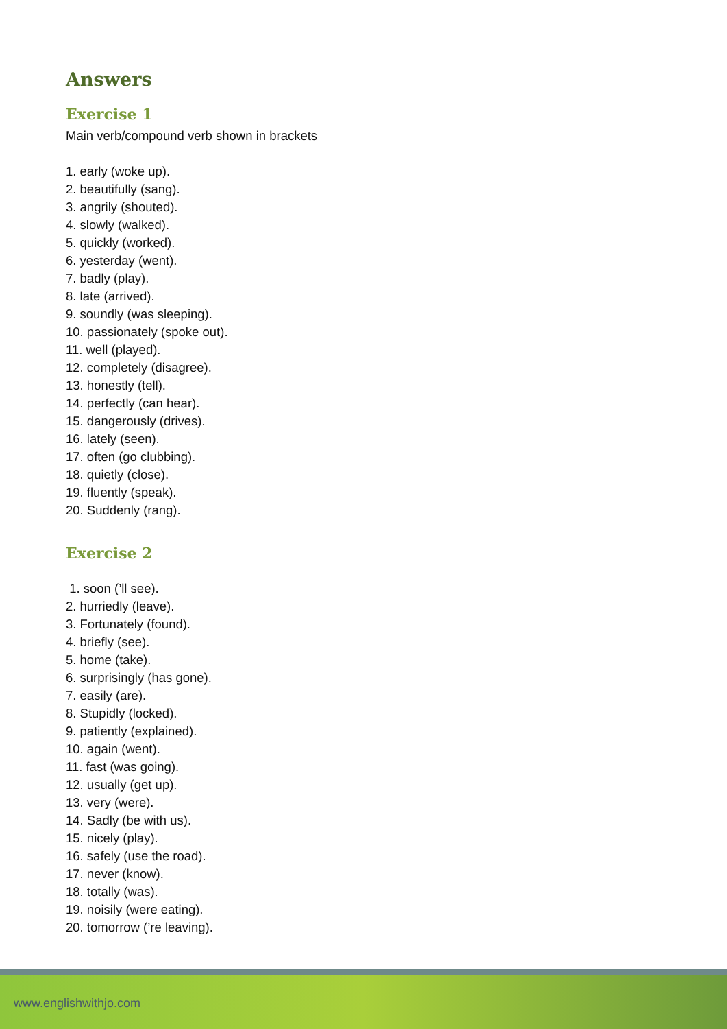Answers
Exercise 1
Main verb/compound verb shown in brackets
1. early (woke up).
2. beautifully (sang).
3. angrily (shouted).
4. slowly (walked).
5. quickly (worked).
6. yesterday (went).
7. badly (play).
8. late (arrived).
9. soundly (was sleeping).
10. passionately (spoke out).
11. well (played).
12. completely (disagree).
13. honestly (tell).
14. perfectly (can hear).
15. dangerously (drives).
16. lately (seen).
17. often (go clubbing).
18. quietly (close).
19. fluently (speak).
20. Suddenly (rang).
Exercise 2
1. soon (’ll see).
2. hurriedly (leave).
3. Fortunately (found).
4. briefly (see).
5. home (take).
6. surprisingly (has gone).
7. easily (are).
8. Stupidly (locked).
9. patiently (explained).
10. again (went).
11. fast (was going).
12. usually (get up).
13. very (were).
14. Sadly (be with us).
15. nicely (play).
16. safely (use the road).
17. never (know).
18. totally (was).
19. noisily (were eating).
20. tomorrow (’re leaving).
www.englishwithjo.com